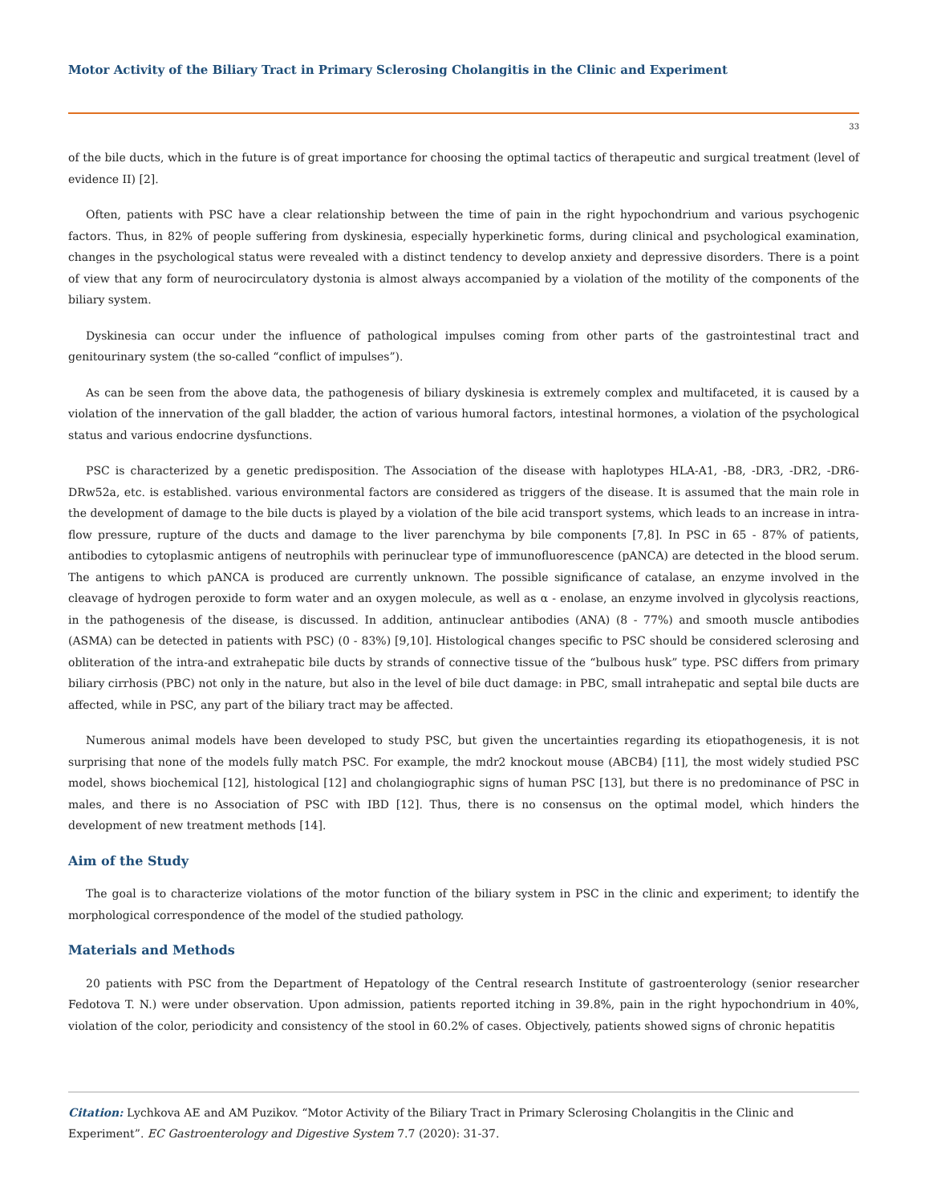Motor Activity of the Biliary Tract in Primary Sclerosing Cholangitis in the Clinic and Experiment
33
of the bile ducts, which in the future is of great importance for choosing the optimal tactics of therapeutic and surgical treatment (level of evidence II) [2].
Often, patients with PSC have a clear relationship between the time of pain in the right hypochondrium and various psychogenic factors. Thus, in 82% of people suffering from dyskinesia, especially hyperkinetic forms, during clinical and psychological examination, changes in the psychological status were revealed with a distinct tendency to develop anxiety and depressive disorders. There is a point of view that any form of neurocirculatory dystonia is almost always accompanied by a violation of the motility of the components of the biliary system.
Dyskinesia can occur under the influence of pathological impulses coming from other parts of the gastrointestinal tract and genitourinary system (the so-called “conflict of impulses”).
As can be seen from the above data, the pathogenesis of biliary dyskinesia is extremely complex and multifaceted, it is caused by a violation of the innervation of the gall bladder, the action of various humoral factors, intestinal hormones, a violation of the psychological status and various endocrine dysfunctions.
PSC is characterized by a genetic predisposition. The Association of the disease with haplotypes HLA-A1, -B8, -DR3, -DR2, -DR6-DRw52a, etc. is established. various environmental factors are considered as triggers of the disease. It is assumed that the main role in the development of damage to the bile ducts is played by a violation of the bile acid transport systems, which leads to an increase in intra-flow pressure, rupture of the ducts and damage to the liver parenchyma by bile components [7,8]. In PSC in 65 - 87% of patients, antibodies to cytoplasmic antigens of neutrophils with perinuclear type of immunofluorescence (pANCA) are detected in the blood serum. The antigens to which pANCA is produced are currently unknown. The possible significance of catalase, an enzyme involved in the cleavage of hydrogen peroxide to form water and an oxygen molecule, as well as α - enolase, an enzyme involved in glycolysis reactions, in the pathogenesis of the disease, is discussed. In addition, antinuclear antibodies (ANA) (8 - 77%) and smooth muscle antibodies (ASMA) can be detected in patients with PSC) (0 - 83%) [9,10]. Histological changes specific to PSC should be considered sclerosing and obliteration of the intra-and extrahepatic bile ducts by strands of connective tissue of the “bulbous husk” type. PSC differs from primary biliary cirrhosis (PBC) not only in the nature, but also in the level of bile duct damage: in PBC, small intrahepatic and septal bile ducts are affected, while in PSC, any part of the biliary tract may be affected.
Numerous animal models have been developed to study PSC, but given the uncertainties regarding its etiopathogenesis, it is not surprising that none of the models fully match PSC. For example, the mdr2 knockout mouse (ABCB4) [11], the most widely studied PSC model, shows biochemical [12], histological [12] and cholangiographic signs of human PSC [13], but there is no predominance of PSC in males, and there is no Association of PSC with IBD [12]. Thus, there is no consensus on the optimal model, which hinders the development of new treatment methods [14].
Aim of the Study
The goal is to characterize violations of the motor function of the biliary system in PSC in the clinic and experiment; to identify the morphological correspondence of the model of the studied pathology.
Materials and Methods
20 patients with PSC from the Department of Hepatology of the Central research Institute of gastroenterology (senior researcher Fedotova T. N.) were under observation. Upon admission, patients reported itching in 39.8%, pain in the right hypochondrium in 40%, violation of the color, periodicity and consistency of the stool in 60.2% of cases. Objectively, patients showed signs of chronic hepatitis
Citation: Lychkova AE and AM Puzikov. “Motor Activity of the Biliary Tract in Primary Sclerosing Cholangitis in the Clinic and Experiment”. EC Gastroenterology and Digestive System 7.7 (2020): 31-37.